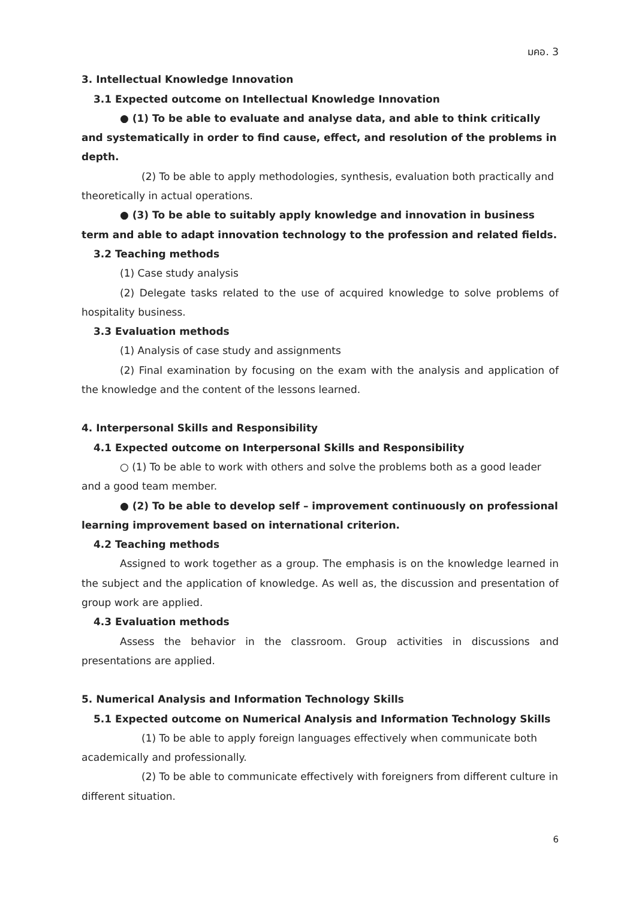มคอ. 3
3. Intellectual Knowledge Innovation
3.1 Expected outcome on Intellectual Knowledge Innovation
● (1) To be able to evaluate and analyse data, and able to think critically and systematically in order to find cause, effect, and resolution of the problems in depth.
(2) To be able to apply methodologies, synthesis, evaluation both practically and theoretically in actual operations.
● (3) To be able to suitably apply knowledge and innovation in business term and able to adapt innovation technology to the profession and related fields.
3.2 Teaching methods
(1) Case study analysis
(2) Delegate tasks related to the use of acquired knowledge to solve problems of hospitality business.
3.3 Evaluation methods
(1) Analysis of case study and assignments
(2) Final examination by focusing on the exam with the analysis and application of the knowledge and the content of the lessons learned.
4. Interpersonal Skills and Responsibility
4.1 Expected outcome on Interpersonal Skills and Responsibility
○ (1) To be able to work with others and solve the problems both as a good leader and a good team member.
● (2) To be able to develop self – improvement continuously on professional learning improvement based on international criterion.
4.2 Teaching methods
Assigned to work together as a group. The emphasis is on the knowledge learned in the subject and the application of knowledge. As well as, the discussion and presentation of group work are applied.
4.3 Evaluation methods
Assess the behavior in the classroom. Group activities in discussions and presentations are applied.
5. Numerical Analysis and Information Technology Skills
5.1 Expected outcome on Numerical Analysis and Information Technology Skills
(1) To be able to apply foreign languages effectively when communicate both academically and professionally.
(2) To be able to communicate effectively with foreigners from different culture in different situation.
6